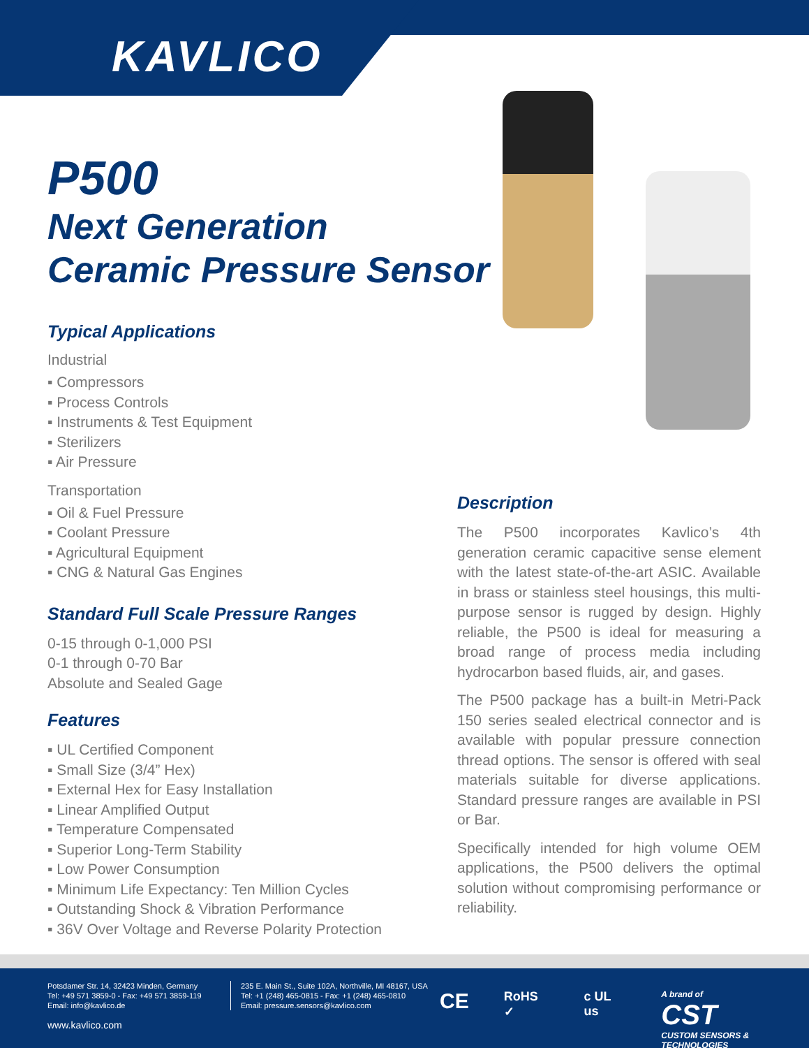KAVLICO
P500
Next Generation
Ceramic Pressure Sensor
Typical Applications
Industrial
▪ Compressors
▪ Process Controls
▪ Instruments & Test Equipment
▪ Sterilizers
▪ Air Pressure
Transportation
▪ Oil & Fuel Pressure
▪ Coolant Pressure
▪ Agricultural Equipment
▪ CNG & Natural Gas Engines
Standard Full Scale Pressure Ranges
0-15 through 0-1,000 PSI
0-1 through 0-70 Bar
Absolute and Sealed Gage
Features
▪ UL Certified Component
▪ Small Size (3/4” Hex)
▪ External Hex for Easy Installation
▪ Linear Amplified Output
▪ Temperature Compensated
▪ Superior Long-Term Stability
▪ Low Power Consumption
▪ Minimum Life Expectancy: Ten Million Cycles
▪ Outstanding Shock & Vibration Performance
▪ 36V Over Voltage and Reverse Polarity Protection
Description
The P500 incorporates Kavlico’s 4th generation ceramic capacitive sense element with the latest state-of-the-art ASIC. Available in brass or stainless steel housings, this multi-purpose sensor is rugged by design. Highly reliable, the P500 is ideal for measuring a broad range of process media including hydrocarbon based fluids, air, and gases.
The P500 package has a built-in Metri-Pack 150 series sealed electrical connector and is available with popular pressure connection thread options. The sensor is offered with seal materials suitable for diverse applications. Standard pressure ranges are available in PSI or Bar.
Specifically intended for high volume OEM applications, the P500 delivers the optimal solution without compromising performance or reliability.
Potsdamer Str. 14, 32423 Minden, Germany
Tel: +49 571 3859-0 - Fax: +49 571 3859-119
Email: info@kavlico.de
www.kavlico.com
235 E. Main St., Suite 102A, Northville, MI 48167, USA
Tel: +1 (248) 465-0815 - Fax: +1 (248) 465-0810
Email: pressure.sensors@kavlico.com
CE RoHS ✓ c UL us A brand of
CST
CUSTOM SENSORS & TECHNOLOGIES